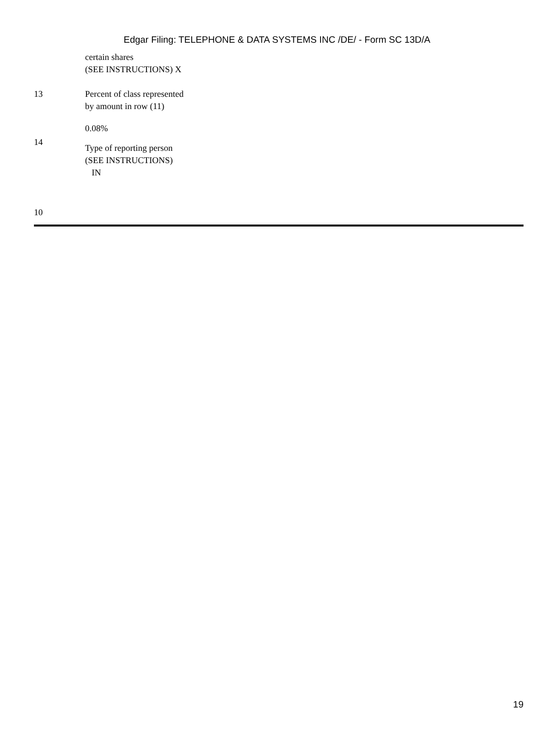Edgar Filing: TELEPHONE & DATA SYSTEMS INC /DE/ - Form SC 13D/A
certain shares
(SEE INSTRUCTIONS) X
13 Percent of class represented
by amount in row (11)
0.08%
14
Type of reporting person
(SEE INSTRUCTIONS)
IN
10
19